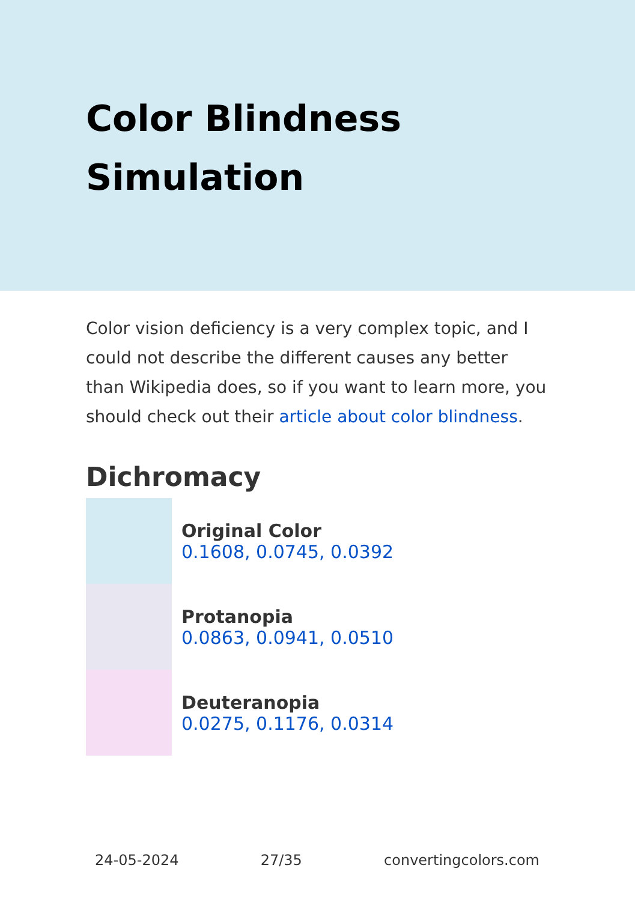Color Blindness Simulation
Color vision deficiency is a very complex topic, and I could not describe the different causes any better than Wikipedia does, so if you want to learn more, you should check out their article about color blindness.
Dichromacy
Original Color
0.1608, 0.0745, 0.0392
Protanopia
0.0863, 0.0941, 0.0510
Deuteranopia
0.0275, 0.1176, 0.0314
24-05-2024 27/35 convertingcolors.com